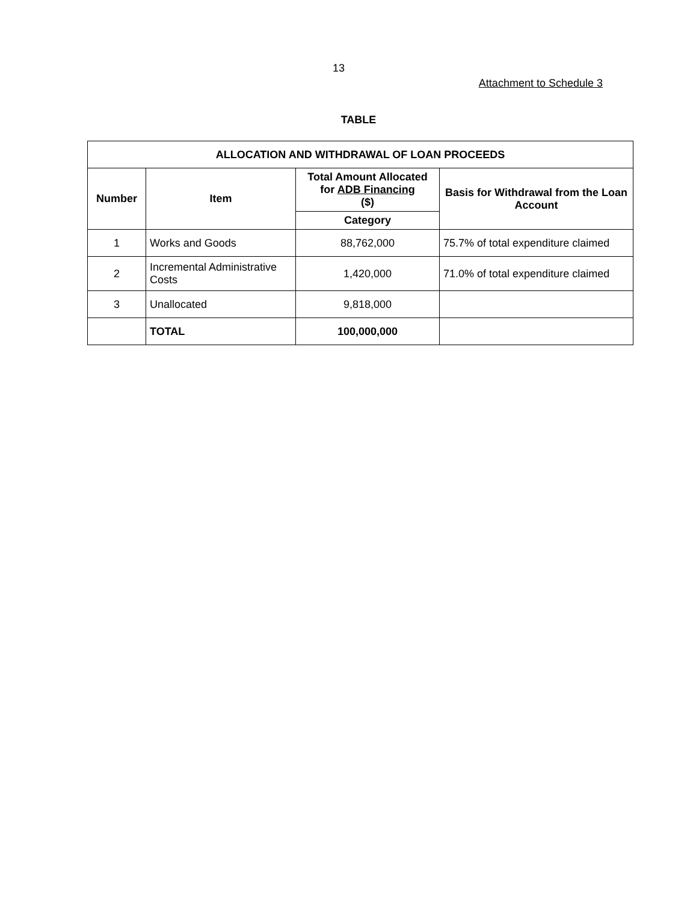13
Attachment to Schedule 3
TABLE
| ALLOCATION AND WITHDRAWAL OF LOAN PROCEEDS | | | |
| --- | --- | --- | --- |
| Number | Item | Total Amount Allocated for ADB Financing ($) | Basis for Withdrawal from the Loan Account |
| | | Category | |
| 1 | Works and Goods | 88,762,000 | 75.7% of total expenditure claimed |
| 2 | Incremental Administrative Costs | 1,420,000 | 71.0% of total expenditure claimed |
| 3 | Unallocated | 9,818,000 | |
| | TOTAL | 100,000,000 | |